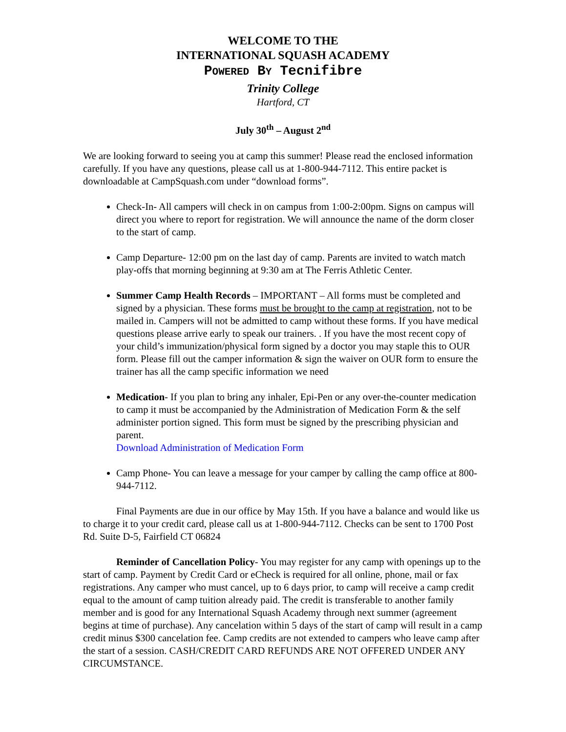WELCOME TO THE
INTERNATIONAL SQUASH ACADEMY
POWERED BY Tecnifibre
Trinity College
Hartford, CT
July 30<sup>th</sup> – August 2<sup>nd</sup>
We are looking forward to seeing you at camp this summer! Please read the enclosed information carefully. If you have any questions, please call us at 1-800-944-7112. This entire packet is downloadable at CampSquash.com under “download forms”.
Check-In- All campers will check in on campus from 1:00-2:00pm. Signs on campus will direct you where to report for registration. We will announce the name of the dorm closer to the start of camp.
Camp Departure- 12:00 pm on the last day of camp. Parents are invited to watch match play-offs that morning beginning at 9:30 am at The Ferris Athletic Center.
Summer Camp Health Records – IMPORTANT – All forms must be completed and signed by a physician. These forms must be brought to the camp at registration, not to be mailed in. Campers will not be admitted to camp without these forms. If you have medical questions please arrive early to speak our trainers. . If you have the most recent copy of your child’s immunization/physical form signed by a doctor you may staple this to OUR form. Please fill out the camper information & sign the waiver on OUR form to ensure the trainer has all the camp specific information we need
Medication- If you plan to bring any inhaler, Epi-Pen or any over-the-counter medication to camp it must be accompanied by the Administration of Medication Form & the self administer portion signed. This form must be signed by the prescribing physician and parent.
Download Administration of Medication Form
Camp Phone- You can leave a message for your camper by calling the camp office at 800-944-7112.
Final Payments are due in our office by May 15th. If you have a balance and would like us to charge it to your credit card, please call us at 1-800-944-7112. Checks can be sent to 1700 Post Rd. Suite D-5, Fairfield CT 06824
Reminder of Cancellation Policy- You may register for any camp with openings up to the start of camp. Payment by Credit Card or eCheck is required for all online, phone, mail or fax registrations. Any camper who must cancel, up to 6 days prior, to camp will receive a camp credit equal to the amount of camp tuition already paid. The credit is transferable to another family member and is good for any International Squash Academy through next summer (agreement begins at time of purchase). Any cancelation within 5 days of the start of camp will result in a camp credit minus $300 cancelation fee. Camp credits are not extended to campers who leave camp after the start of a session. CASH/CREDIT CARD REFUNDS ARE NOT OFFERED UNDER ANY CIRCUMSTANCE.